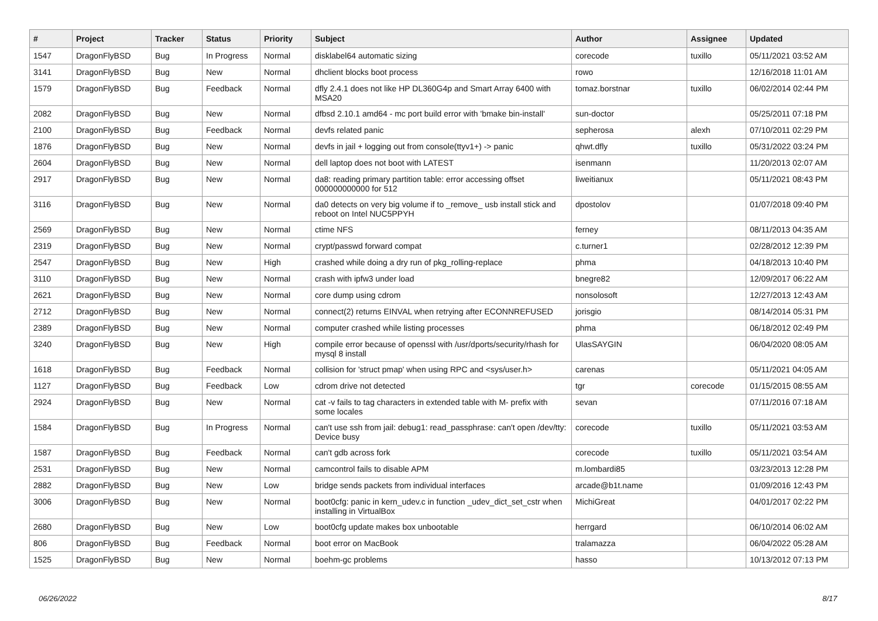| # | Project | Tracker | Status | Priority | Subject | Author | Assignee | Updated |
| --- | --- | --- | --- | --- | --- | --- | --- | --- |
| 1547 | DragonFlyBSD | Bug | In Progress | Normal | disklabel64 automatic sizing | corecode | tuxillo | 05/11/2021 03:52 AM |
| 3141 | DragonFlyBSD | Bug | New | Normal | dhclient blocks boot process | rowo | | 12/16/2018 11:01 AM |
| 1579 | DragonFlyBSD | Bug | Feedback | Normal | dfly 2.4.1 does not like HP DL360G4p and Smart Array 6400 with MSA20 | tomaz.borstnar | tuxillo | 06/02/2014 02:44 PM |
| 2082 | DragonFlyBSD | Bug | New | Normal | dfbsd 2.10.1 amd64 - mc port build error with 'bmake bin-install' | sun-doctor | | 05/25/2011 07:18 PM |
| 2100 | DragonFlyBSD | Bug | Feedback | Normal | devfs related panic | sepherosa | alexh | 07/10/2011 02:29 PM |
| 1876 | DragonFlyBSD | Bug | New | Normal | devfs in jail + logging out from console(ttyv1+) -> panic | qhwt.dfly | tuxillo | 05/31/2022 03:24 PM |
| 2604 | DragonFlyBSD | Bug | New | Normal | dell laptop does not boot with LATEST | isenmann | | 11/20/2013 02:07 AM |
| 2917 | DragonFlyBSD | Bug | New | Normal | da8: reading primary partition table: error accessing offset 000000000000 for 512 | liweitianux | | 05/11/2021 08:43 PM |
| 3116 | DragonFlyBSD | Bug | New | Normal | da0 detects on very big volume if to _remove_ usb install stick and reboot on Intel NUC5PPYH | dpostolov | | 01/07/2018 09:40 PM |
| 2569 | DragonFlyBSD | Bug | New | Normal | ctime NFS | ferney | | 08/11/2013 04:35 AM |
| 2319 | DragonFlyBSD | Bug | New | Normal | crypt/passwd forward compat | c.turner1 | | 02/28/2012 12:39 PM |
| 2547 | DragonFlyBSD | Bug | New | High | crashed while doing a dry run of pkg_rolling-replace | phma | | 04/18/2013 10:40 PM |
| 3110 | DragonFlyBSD | Bug | New | Normal | crash with ipfw3 under load | bnegre82 | | 12/09/2017 06:22 AM |
| 2621 | DragonFlyBSD | Bug | New | Normal | core dump using cdrom | nonsolosoft | | 12/27/2013 12:43 AM |
| 2712 | DragonFlyBSD | Bug | New | Normal | connect(2) returns EINVAL when retrying after ECONNREFUSED | jorisgio | | 08/14/2014 05:31 PM |
| 2389 | DragonFlyBSD | Bug | New | Normal | computer crashed while listing processes | phma | | 06/18/2012 02:49 PM |
| 3240 | DragonFlyBSD | Bug | New | High | compile error because of openssl with /usr/dports/security/rhash for mysql 8 install | UlasSAYGIN | | 06/04/2020 08:05 AM |
| 1618 | DragonFlyBSD | Bug | Feedback | Normal | collision for 'struct pmap' when using RPC and <sys/user.h> | carenas | | 05/11/2021 04:05 AM |
| 1127 | DragonFlyBSD | Bug | Feedback | Low | cdrom drive not detected | tgr | corecode | 01/15/2015 08:55 AM |
| 2924 | DragonFlyBSD | Bug | New | Normal | cat -v fails to tag characters in extended table with M- prefix with some locales | sevan | | 07/11/2016 07:18 AM |
| 1584 | DragonFlyBSD | Bug | In Progress | Normal | can't use ssh from jail: debug1: read_passphrase: can't open /dev/tty: Device busy | corecode | tuxillo | 05/11/2021 03:53 AM |
| 1587 | DragonFlyBSD | Bug | Feedback | Normal | can't gdb across fork | corecode | tuxillo | 05/11/2021 03:54 AM |
| 2531 | DragonFlyBSD | Bug | New | Normal | camcontrol fails to disable APM | m.lombardi85 | | 03/23/2013 12:28 PM |
| 2882 | DragonFlyBSD | Bug | New | Low | bridge sends packets from individual interfaces | arcade@b1t.name | | 01/09/2016 12:43 PM |
| 3006 | DragonFlyBSD | Bug | New | Normal | boot0cfg: panic in kern_udev.c in function _udev_dict_set_cstr when installing in VirtualBox | MichiGreat | | 04/01/2017 02:22 PM |
| 2680 | DragonFlyBSD | Bug | New | Low | boot0cfg update makes box unbootable | herrgard | | 06/10/2014 06:02 AM |
| 806 | DragonFlyBSD | Bug | Feedback | Normal | boot error on MacBook | tralamazza | | 06/04/2022 05:28 AM |
| 1525 | DragonFlyBSD | Bug | New | Normal | boehm-gc problems | hasso | | 10/13/2012 07:13 PM |
06/26/2022 8/17